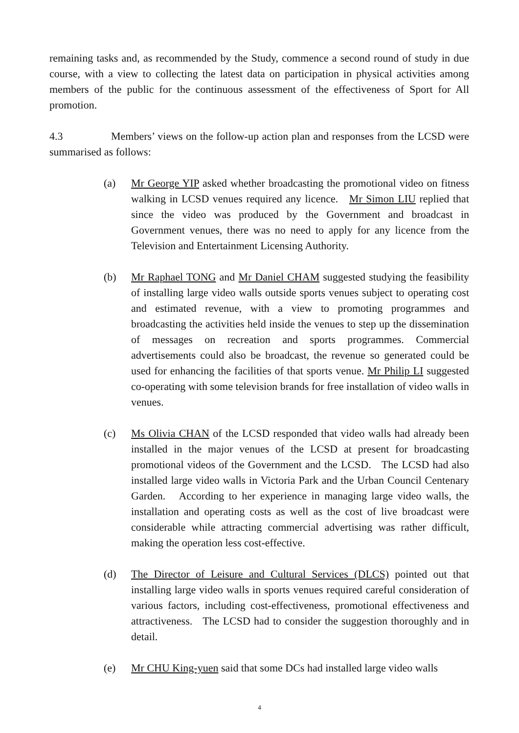remaining tasks and, as recommended by the Study, commence a second round of study in due course, with a view to collecting the latest data on participation in physical activities among members of the public for the continuous assessment of the effectiveness of Sport for All promotion.
4.3 Members’ views on the follow-up action plan and responses from the LCSD were summarised as follows:
(a) Mr George YIP asked whether broadcasting the promotional video on fitness walking in LCSD venues required any licence. Mr Simon LIU replied that since the video was produced by the Government and broadcast in Government venues, there was no need to apply for any licence from the Television and Entertainment Licensing Authority.
(b) Mr Raphael TONG and Mr Daniel CHAM suggested studying the feasibility of installing large video walls outside sports venues subject to operating cost and estimated revenue, with a view to promoting programmes and broadcasting the activities held inside the venues to step up the dissemination of messages on recreation and sports programmes. Commercial advertisements could also be broadcast, the revenue so generated could be used for enhancing the facilities of that sports venue. Mr Philip LI suggested co-operating with some television brands for free installation of video walls in venues.
(c) Ms Olivia CHAN of the LCSD responded that video walls had already been installed in the major venues of the LCSD at present for broadcasting promotional videos of the Government and the LCSD. The LCSD had also installed large video walls in Victoria Park and the Urban Council Centenary Garden. According to her experience in managing large video walls, the installation and operating costs as well as the cost of live broadcast were considerable while attracting commercial advertising was rather difficult, making the operation less cost-effective.
(d) The Director of Leisure and Cultural Services (DLCS) pointed out that installing large video walls in sports venues required careful consideration of various factors, including cost-effectiveness, promotional effectiveness and attractiveness. The LCSD had to consider the suggestion thoroughly and in detail.
(e) Mr CHU King-yuen said that some DCs had installed large video walls
4